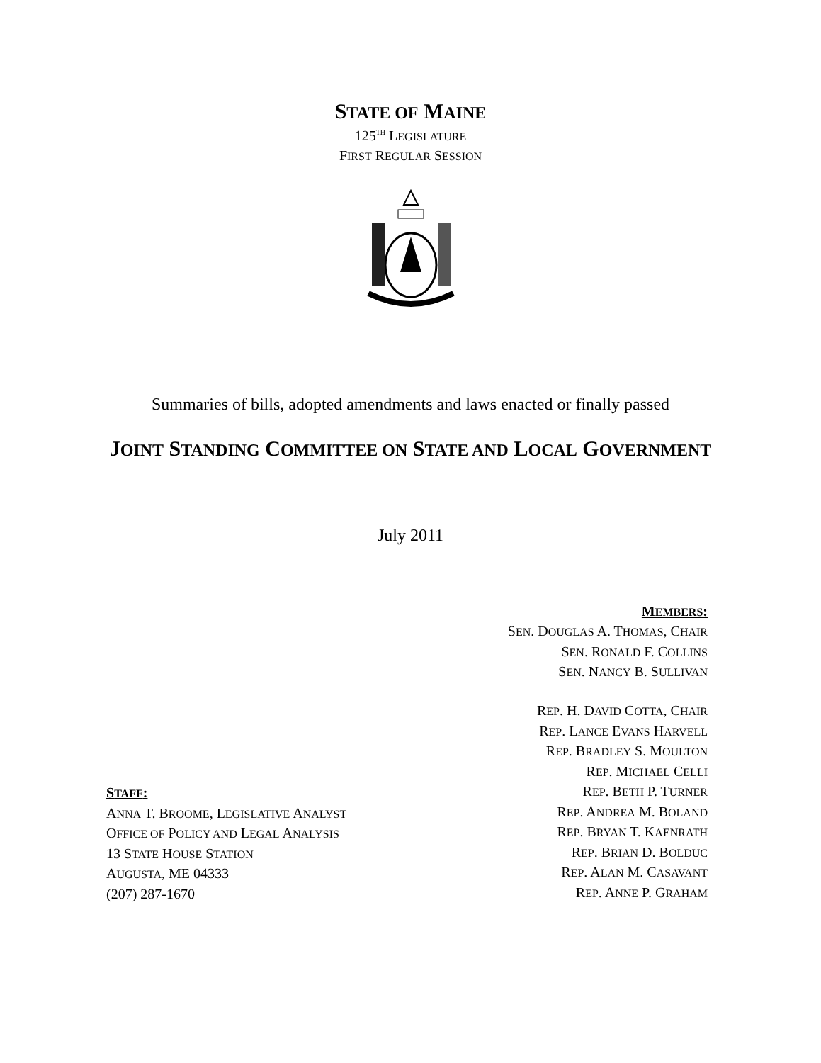STATE OF MAINE
125<sup>TH</sup> LEGISLATURE
FIRST REGULAR SESSION
Summaries of bills, adopted amendments and laws enacted or finally passed
JOINT STANDING COMMITTEE ON STATE AND LOCAL GOVERNMENT
July 2011
STAFF:
ANNA T. BROOME, LEGISLATIVE ANALYST
OFFICE OF POLICY AND LEGAL ANALYSIS
13 STATE HOUSE STATION
AUGUSTA, ME 04333
(207) 287-1670
MEMBERS:
SEN. DOUGLAS A. THOMAS, CHAIR
SEN. RONALD F. COLLINS
SEN. NANCY B. SULLIVAN
REP. H. DAVID COTTA, CHAIR
REP. LANCE EVANS HARVELL
REP. BRADLEY S. MOULTON
REP. MICHAEL CELLI
REP. BETH P. TURNER
REP. ANDREA M. BOLAND
REP. BRYAN T. KAENRATH
REP. BRIAN D. BOLDUC
REP. ALAN M. CASAVANT
REP. ANNE P. GRAHAM